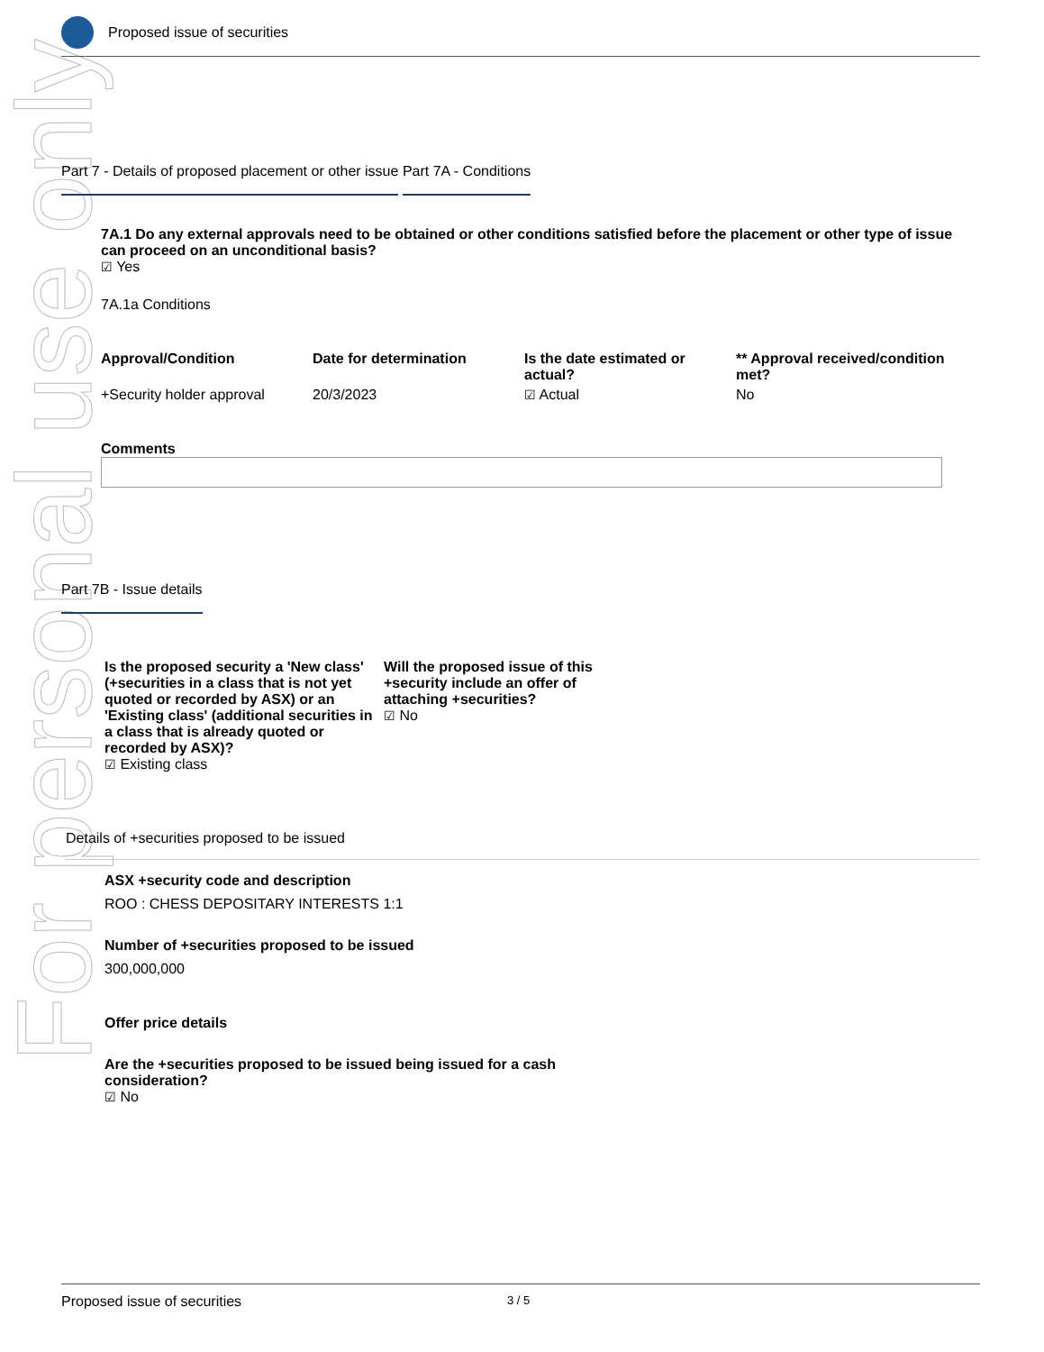For personal use only
Proposed issue of securities
Part 7 - Details of proposed placement or other issue
Part 7A - Conditions
7A.1 Do any external approvals need to be obtained or other conditions satisfied before the placement or other type of issue can proceed on an unconditional basis?
☑ Yes
7A.1a Conditions
| Approval/Condition | Date for determination | Is the date estimated or actual? | ** Approval received/condition met? |
| --- | --- | --- | --- |
| +Security holder approval | 20/3/2023 | ☑ Actual | No |
Comments
Part 7B - Issue details
Is the proposed security a 'New class' (+securities in a class that is not yet quoted or recorded by ASX) or an 'Existing class' (additional securities in a class that is already quoted or recorded by ASX)?
☑ Existing class
Will the proposed issue of this +security include an offer of attaching +securities?
☑ No
Details of +securities proposed to be issued
ASX +security code and description
ROO : CHESS DEPOSITARY INTERESTS 1:1
Number of +securities proposed to be issued
300,000,000
Offer price details
Are the +securities proposed to be issued being issued for a cash consideration?
☑ No
Proposed issue of securities 3 / 5